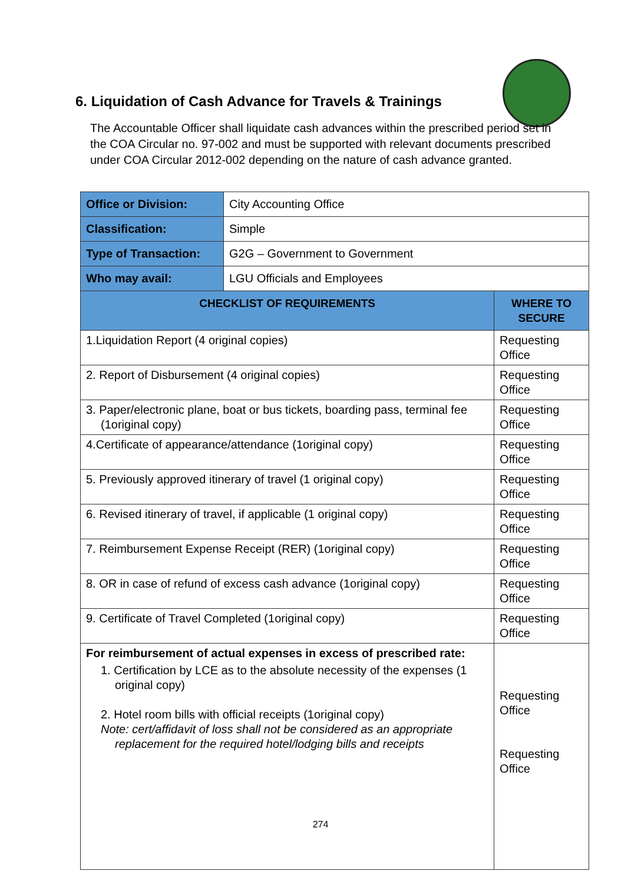6. Liquidation of Cash Advance for Travels & Trainings
The Accountable Officer shall liquidate cash advances within the prescribed period set in the COA Circular no. 97-002 and must be supported with relevant documents prescribed under COA Circular 2012-002 depending on the nature of cash advance granted.
| Office or Division: | City Accounting Office | |
| Classification: | Simple | |
| Type of Transaction: | G2G – Government to Government | |
| Who may avail: | LGU Officials and Employees | |
| CHECKLIST OF REQUIREMENTS | | WHERE TO SECURE |
| 1.Liquidation Report (4 original copies) | | Requesting Office |
| 2. Report of Disbursement (4 original copies) | | Requesting Office |
| 3. Paper/electronic plane, boat or bus tickets, boarding pass, terminal fee (1original copy) | | Requesting Office |
| 4.Certificate of appearance/attendance (1original copy) | | Requesting Office |
| 5. Previously approved itinerary of travel (1 original copy) | | Requesting Office |
| 6. Revised itinerary of travel, if applicable (1 original copy) | | Requesting Office |
| 7. Reimbursement Expense Receipt (RER) (1original copy) | | Requesting Office |
| 8. OR in case of refund of excess cash advance (1original copy) | | Requesting Office |
| 9. Certificate of Travel Completed (1original copy) | | Requesting Office |
| For reimbursement of actual expenses in excess of prescribed rate: 1. Certification by LCE as to the absolute necessity of the expenses (1 original copy) 2. Hotel room bills with official receipts (1original copy) Note: cert/affidavit of loss shall not be considered as an appropriate replacement for the required hotel/lodging bills and receipts | | Requesting Office Requesting Office |
274